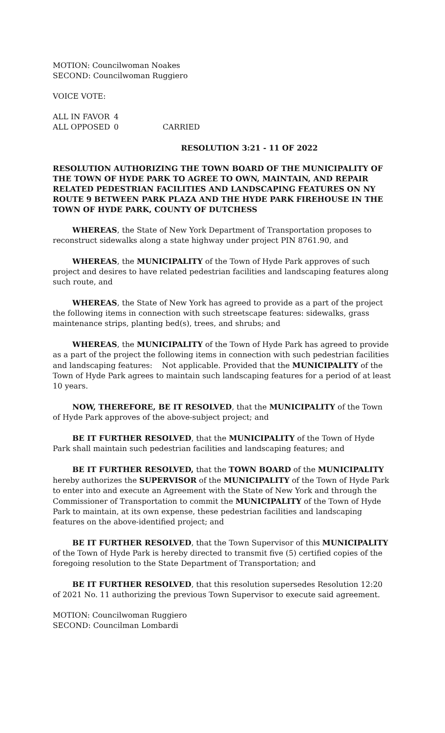MOTION: Councilwoman Noakes
SECOND: Councilwoman Ruggiero
VOICE VOTE:
| ALL IN FAVOR | 4 | |
| ALL OPPOSED | 0 | CARRIED |
RESOLUTION 3:21 - 11 OF 2022
RESOLUTION AUTHORIZING THE TOWN BOARD OF THE MUNICIPALITY OF THE TOWN OF HYDE PARK TO AGREE TO OWN, MAINTAIN, AND REPAIR RELATED PEDESTRIAN FACILITIES AND LANDSCAPING FEATURES ON NY ROUTE 9 BETWEEN PARK PLAZA AND THE HYDE PARK FIREHOUSE IN THE TOWN OF HYDE PARK, COUNTY OF DUTCHESS
WHEREAS, the State of New York Department of Transportation proposes to reconstruct sidewalks along a state highway under project PIN 8761.90, and
WHEREAS, the MUNICIPALITY of the Town of Hyde Park approves of such project and desires to have related pedestrian facilities and landscaping features along such route, and
WHEREAS, the State of New York has agreed to provide as a part of the project the following items in connection with such streetscape features: sidewalks, grass maintenance strips, planting bed(s), trees, and shrubs; and
WHEREAS, the MUNICIPALITY of the Town of Hyde Park has agreed to provide as a part of the project the following items in connection with such pedestrian facilities and landscaping features: Not applicable. Provided that the MUNICIPALITY of the Town of Hyde Park agrees to maintain such landscaping features for a period of at least 10 years.
NOW, THEREFORE, BE IT RESOLVED, that the MUNICIPALITY of the Town of Hyde Park approves of the above-subject project; and
BE IT FURTHER RESOLVED, that the MUNICIPALITY of the Town of Hyde Park shall maintain such pedestrian facilities and landscaping features; and
BE IT FURTHER RESOLVED, that the TOWN BOARD of the MUNICIPALITY hereby authorizes the SUPERVISOR of the MUNICIPALITY of the Town of Hyde Park to enter into and execute an Agreement with the State of New York and through the Commissioner of Transportation to commit the MUNICIPALITY of the Town of Hyde Park to maintain, at its own expense, these pedestrian facilities and landscaping features on the above-identified project; and
BE IT FURTHER RESOLVED, that the Town Supervisor of this MUNICIPALITY of the Town of Hyde Park is hereby directed to transmit five (5) certified copies of the foregoing resolution to the State Department of Transportation; and
BE IT FURTHER RESOLVED, that this resolution supersedes Resolution 12:20 of 2021 No. 11 authorizing the previous Town Supervisor to execute said agreement.
MOTION: Councilwoman Ruggiero
SECOND: Councilman Lombardi